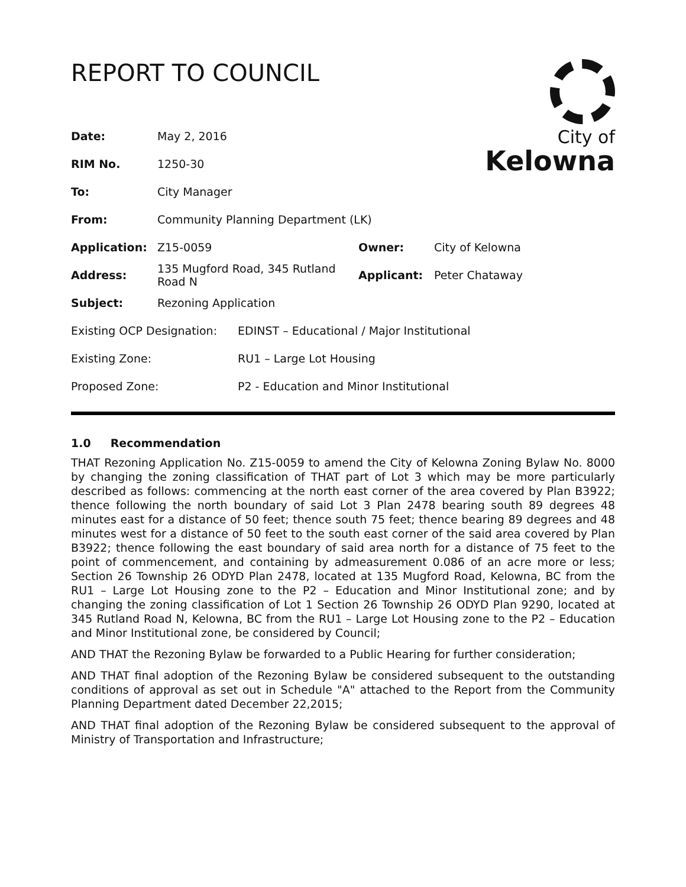REPORT TO COUNCIL
City of
Kelowna
| Date: | May 2, 2016 | | |
| RIM No. | 1250-30 | | |
| To: | City Manager | | |
| From: | Community Planning Department (LK) | | |
| Application: | Z15-0059 | Owner: | City of Kelowna |
| Address: | 135 Mugford Road, 345 Rutland Road N | Applicant: | Peter Chataway |
| Subject: | Rezoning Application | | |
| Existing OCP Designation: | EDINST – Educational / Major Institutional |
| Existing Zone: | RU1 – Large Lot Housing |
| Proposed Zone: | P2 - Education and Minor Institutional |
1.0 Recommendation
THAT Rezoning Application No. Z15-0059 to amend the City of Kelowna Zoning Bylaw No. 8000 by changing the zoning classification of THAT part of Lot 3 which may be more particularly described as follows: commencing at the north east corner of the area covered by Plan B3922; thence following the north boundary of said Lot 3 Plan 2478 bearing south 89 degrees 48 minutes east for a distance of 50 feet; thence south 75 feet; thence bearing 89 degrees and 48 minutes west for a distance of 50 feet to the south east corner of the said area covered by Plan B3922; thence following the east boundary of said area north for a distance of 75 feet to the point of commencement, and containing by admeasurement 0.086 of an acre more or less; Section 26 Township 26 ODYD Plan 2478, located at 135 Mugford Road, Kelowna, BC from the RU1 – Large Lot Housing zone to the P2 – Education and Minor Institutional zone; and by changing the zoning classification of Lot 1 Section 26 Township 26 ODYD Plan 9290, located at 345 Rutland Road N, Kelowna, BC from the RU1 – Large Lot Housing zone to the P2 – Education and Minor Institutional zone, be considered by Council;
AND THAT the Rezoning Bylaw be forwarded to a Public Hearing for further consideration;
AND THAT final adoption of the Rezoning Bylaw be considered subsequent to the outstanding conditions of approval as set out in Schedule "A" attached to the Report from the Community Planning Department dated December 22,2015;
AND THAT final adoption of the Rezoning Bylaw be considered subsequent to the approval of Ministry of Transportation and Infrastructure;